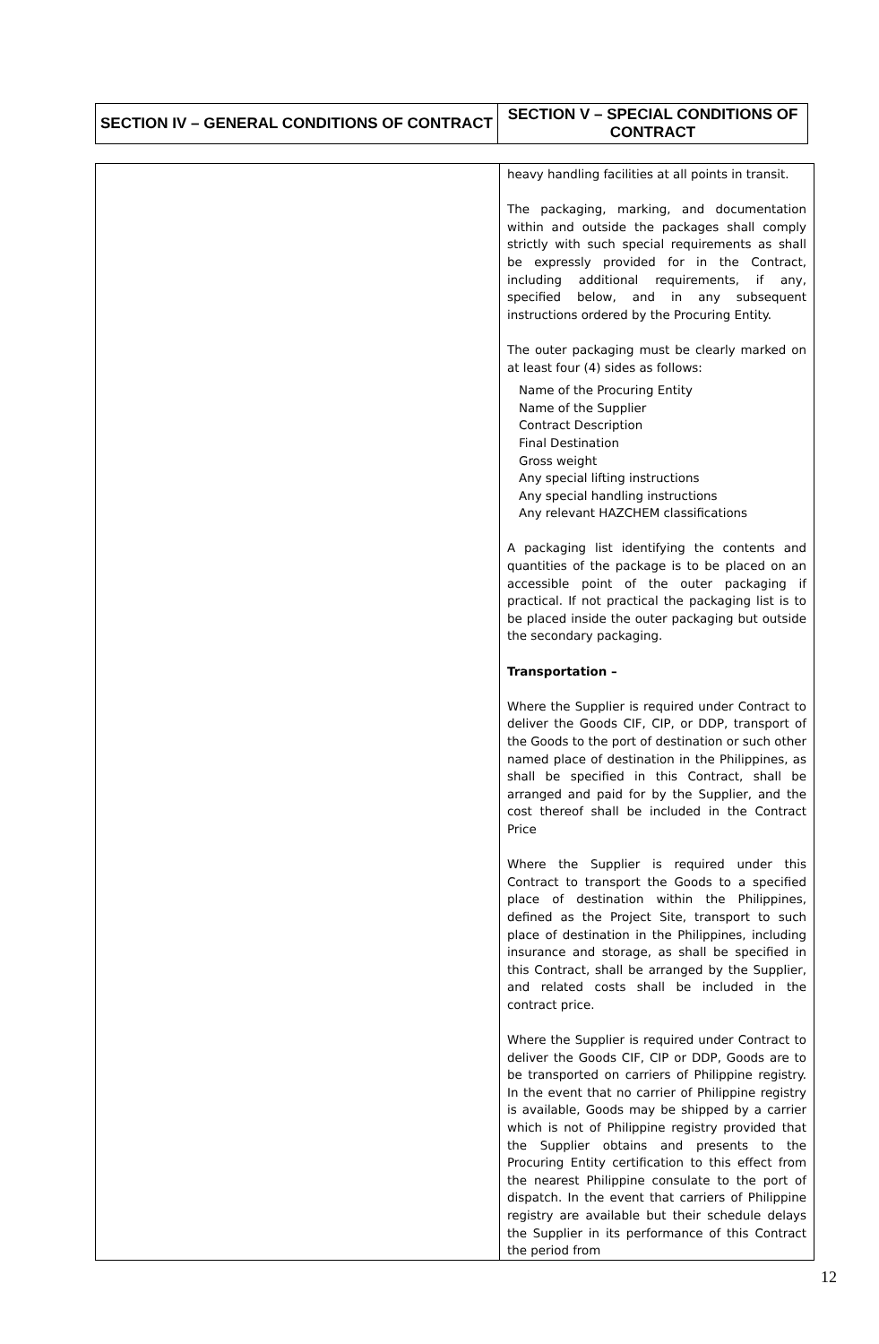| SECTION IV – GENERAL CONDITIONS OF CONTRACT | SECTION V – SPECIAL CONDITIONS OF CONTRACT |
| | heavy handling facilities at all points in transit. The packaging, marking, and documentation within and outside the packages shall comply strictly with such special requirements as shall be expressly provided for in the Contract, including additional requirements, if any, specified below, and in any subsequent instructions ordered by the Procuring Entity. The outer packaging must be clearly marked on at least four (4) sides as follows: Name of the Procuring Entity Name of the Supplier Contract Description Final Destination Gross weight Any special lifting instructions Any special handling instructions Any relevant HAZCHEM classifications A packaging list identifying the contents and quantities of the package is to be placed on an accessible point of the outer packaging if practical. If not practical the packaging list is to be placed inside the outer packaging but outside the secondary packaging. Transportation – Where the Supplier is required under Contract to deliver the Goods CIF, CIP, or DDP, transport of the Goods to the port of destination or such other named place of destination in the Philippines, as shall be specified in this Contract, shall be arranged and paid for by the Supplier, and the cost thereof shall be included in the Contract Price Where the Supplier is required under this Contract to transport the Goods to a specified place of destination within the Philippines, defined as the Project Site, transport to such place of destination in the Philippines, including insurance and storage, as shall be specified in this Contract, shall be arranged by the Supplier, and related costs shall be included in the contract price. Where the Supplier is required under Contract to deliver the Goods CIF, CIP or DDP, Goods are to be transported on carriers of Philippine registry. In the event that no carrier of Philippine registry is available, Goods may be shipped by a carrier which is not of Philippine registry provided that the Supplier obtains and presents to the Procuring Entity certification to this effect from the nearest Philippine consulate to the port of dispatch. In the event that carriers of Philippine registry are available but their schedule delays the Supplier in its performance of this Contract the period from |
12